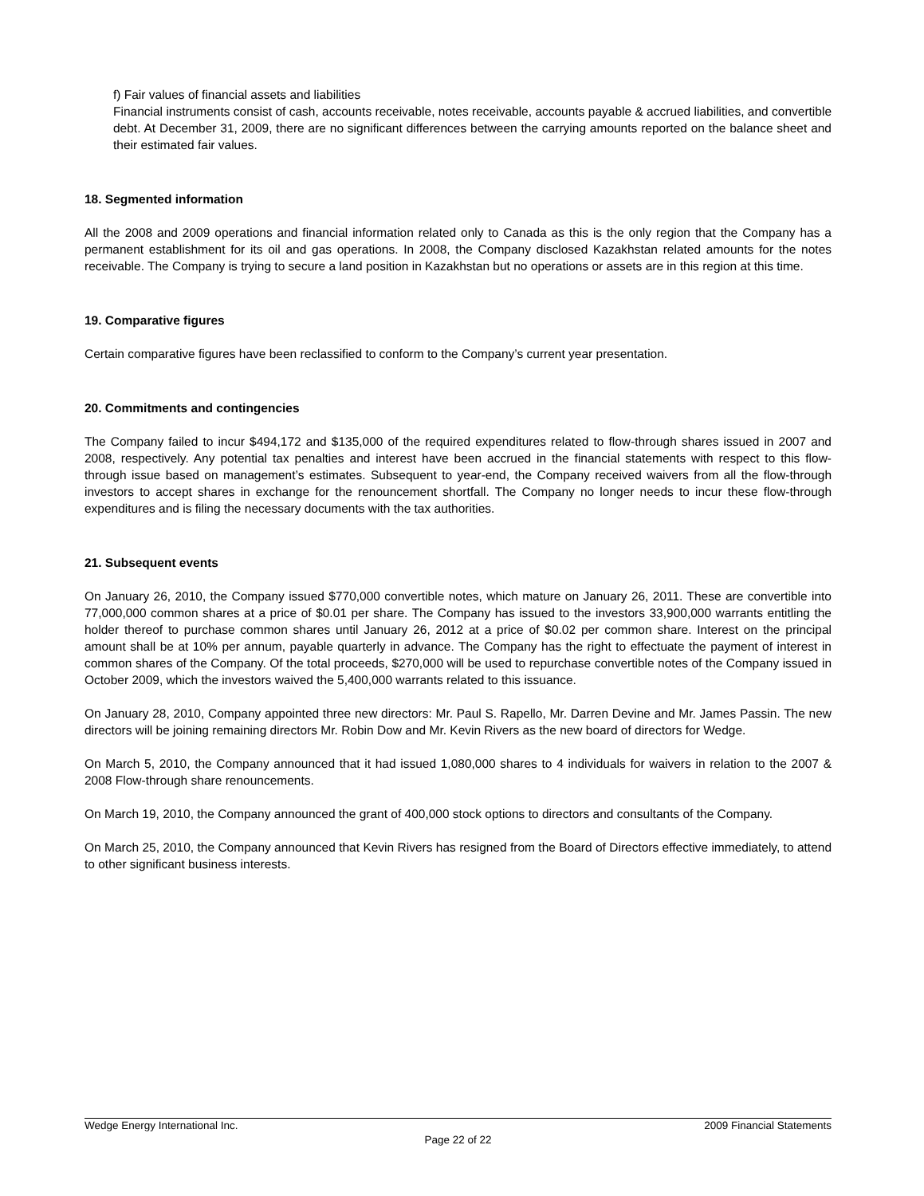f) Fair values of financial assets and liabilities
Financial instruments consist of cash, accounts receivable, notes receivable, accounts payable & accrued liabilities, and convertible debt. At December 31, 2009, there are no significant differences between the carrying amounts reported on the balance sheet and their estimated fair values.
18. Segmented information
All the 2008 and 2009 operations and financial information related only to Canada as this is the only region that the Company has a permanent establishment for its oil and gas operations. In 2008, the Company disclosed Kazakhstan related amounts for the notes receivable. The Company is trying to secure a land position in Kazakhstan but no operations or assets are in this region at this time.
19. Comparative figures
Certain comparative figures have been reclassified to conform to the Company’s current year presentation.
20. Commitments and contingencies
The Company failed to incur $494,172 and $135,000 of the required expenditures related to flow-through shares issued in 2007 and 2008, respectively. Any potential tax penalties and interest have been accrued in the financial statements with respect to this flow-through issue based on management’s estimates. Subsequent to year-end, the Company received waivers from all the flow-through investors to accept shares in exchange for the renouncement shortfall. The Company no longer needs to incur these flow-through expenditures and is filing the necessary documents with the tax authorities.
21. Subsequent events
On January 26, 2010, the Company issued $770,000 convertible notes, which mature on January 26, 2011. These are convertible into 77,000,000 common shares at a price of $0.01 per share. The Company has issued to the investors 33,900,000 warrants entitling the holder thereof to purchase common shares until January 26, 2012 at a price of $0.02 per common share. Interest on the principal amount shall be at 10% per annum, payable quarterly in advance. The Company has the right to effectuate the payment of interest in common shares of the Company. Of the total proceeds, $270,000 will be used to repurchase convertible notes of the Company issued in October 2009, which the investors waived the 5,400,000 warrants related to this issuance.
On January 28, 2010, Company appointed three new directors: Mr. Paul S. Rapello, Mr. Darren Devine and Mr. James Passin. The new directors will be joining remaining directors Mr. Robin Dow and Mr. Kevin Rivers as the new board of directors for Wedge.
On March 5, 2010, the Company announced that it had issued 1,080,000 shares to 4 individuals for waivers in relation to the 2007 & 2008 Flow-through share renouncements.
On March 19, 2010, the Company announced the grant of 400,000 stock options to directors and consultants of the Company.
On March 25, 2010, the Company announced that Kevin Rivers has resigned from the Board of Directors effective immediately, to attend to other significant business interests.
Wedge Energy International Inc. 2009 Financial Statements
Page 22 of 22